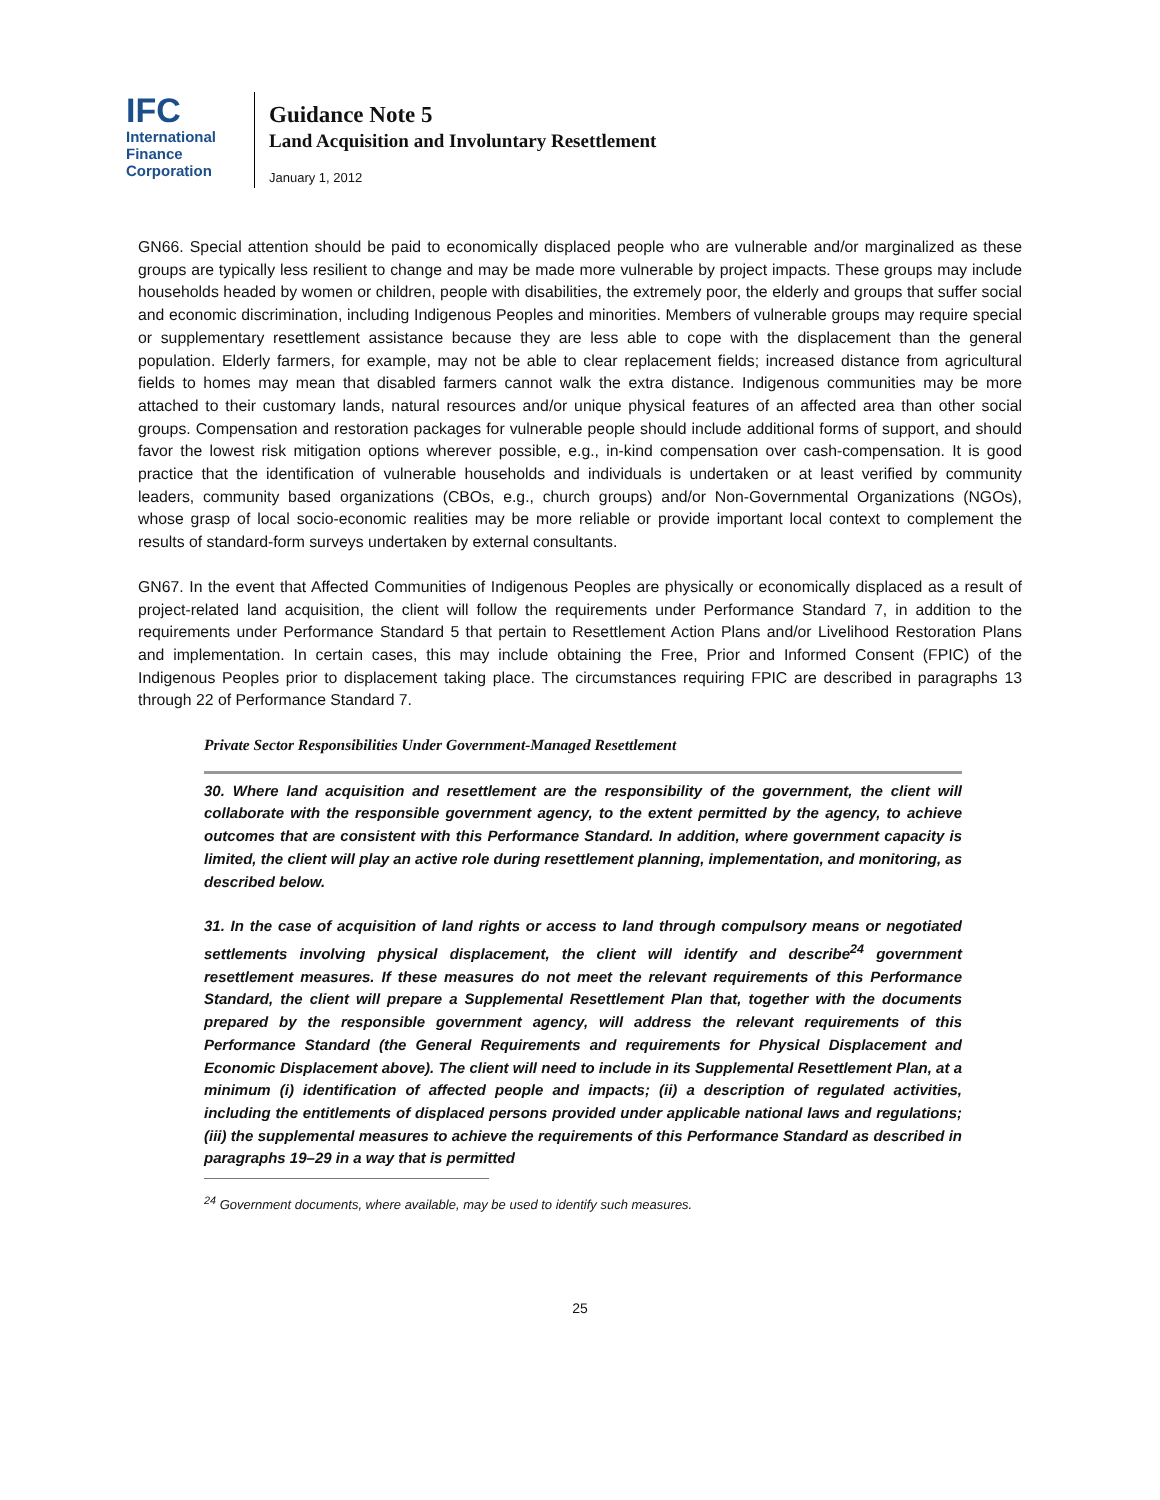IFC
International
Finance
Corporation
Guidance Note 5
Land Acquisition and Involuntary Resettlement
January 1, 2012
GN66. Special attention should be paid to economically displaced people who are vulnerable and/or marginalized as these groups are typically less resilient to change and may be made more vulnerable by project impacts. These groups may include households headed by women or children, people with disabilities, the extremely poor, the elderly and groups that suffer social and economic discrimination, including Indigenous Peoples and minorities. Members of vulnerable groups may require special or supplementary resettlement assistance because they are less able to cope with the displacement than the general population. Elderly farmers, for example, may not be able to clear replacement fields; increased distance from agricultural fields to homes may mean that disabled farmers cannot walk the extra distance. Indigenous communities may be more attached to their customary lands, natural resources and/or unique physical features of an affected area than other social groups. Compensation and restoration packages for vulnerable people should include additional forms of support, and should favor the lowest risk mitigation options wherever possible, e.g., in-kind compensation over cash-compensation. It is good practice that the identification of vulnerable households and individuals is undertaken or at least verified by community leaders, community based organizations (CBOs, e.g., church groups) and/or Non-Governmental Organizations (NGOs), whose grasp of local socio-economic realities may be more reliable or provide important local context to complement the results of standard-form surveys undertaken by external consultants.
GN67. In the event that Affected Communities of Indigenous Peoples are physically or economically displaced as a result of project-related land acquisition, the client will follow the requirements under Performance Standard 7, in addition to the requirements under Performance Standard 5 that pertain to Resettlement Action Plans and/or Livelihood Restoration Plans and implementation. In certain cases, this may include obtaining the Free, Prior and Informed Consent (FPIC) of the Indigenous Peoples prior to displacement taking place. The circumstances requiring FPIC are described in paragraphs 13 through 22 of Performance Standard 7.
Private Sector Responsibilities Under Government-Managed Resettlement
30. Where land acquisition and resettlement are the responsibility of the government, the client will collaborate with the responsible government agency, to the extent permitted by the agency, to achieve outcomes that are consistent with this Performance Standard. In addition, where government capacity is limited, the client will play an active role during resettlement planning, implementation, and monitoring, as described below.
31. In the case of acquisition of land rights or access to land through compulsory means or negotiated settlements involving physical displacement, the client will identify and describe<sup>24</sup> government resettlement measures. If these measures do not meet the relevant requirements of this Performance Standard, the client will prepare a Supplemental Resettlement Plan that, together with the documents prepared by the responsible government agency, will address the relevant requirements of this Performance Standard (the General Requirements and requirements for Physical Displacement and Economic Displacement above). The client will need to include in its Supplemental Resettlement Plan, at a minimum (i) identification of affected people and impacts; (ii) a description of regulated activities, including the entitlements of displaced persons provided under applicable national laws and regulations; (iii) the supplemental measures to achieve the requirements of this Performance Standard as described in paragraphs 19–29 in a way that is permitted
<sup>24</sup> Government documents, where available, may be used to identify such measures.
25